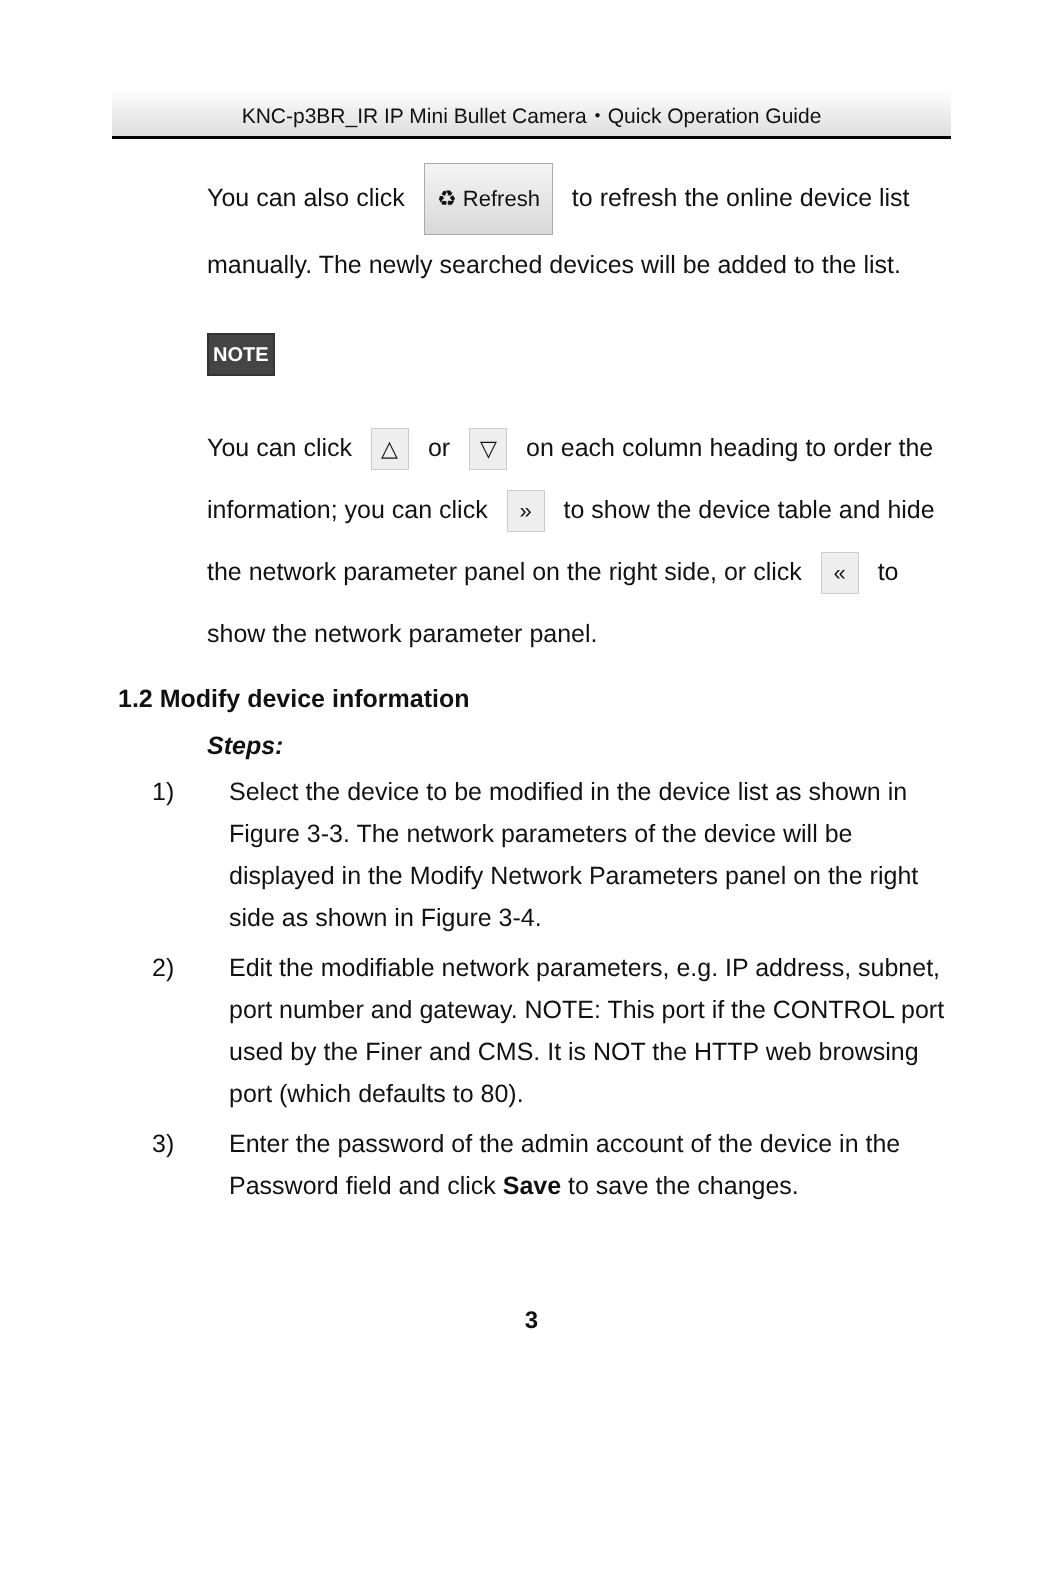KNC-p3BR_IR IP Mini Bullet Camera・Quick Operation Guide
You can also click ♻ Refresh to refresh the online device list manually. The newly searched devices will be added to the list.
NOTE
You can click △ or ▽ on each column heading to order the information; you can click » to show the device table and hide the network parameter panel on the right side, or click « to show the network parameter panel.
1.2 Modify device information
Steps:
1) Select the device to be modified in the device list as shown in Figure 3-3. The network parameters of the device will be displayed in the Modify Network Parameters panel on the right side as shown in Figure 3-4.
2) Edit the modifiable network parameters, e.g. IP address, subnet, port number and gateway. NOTE: This port if the CONTROL port used by the Finer and CMS. It is NOT the HTTP web browsing port (which defaults to 80).
3) Enter the password of the admin account of the device in the Password field and click Save to save the changes.
3